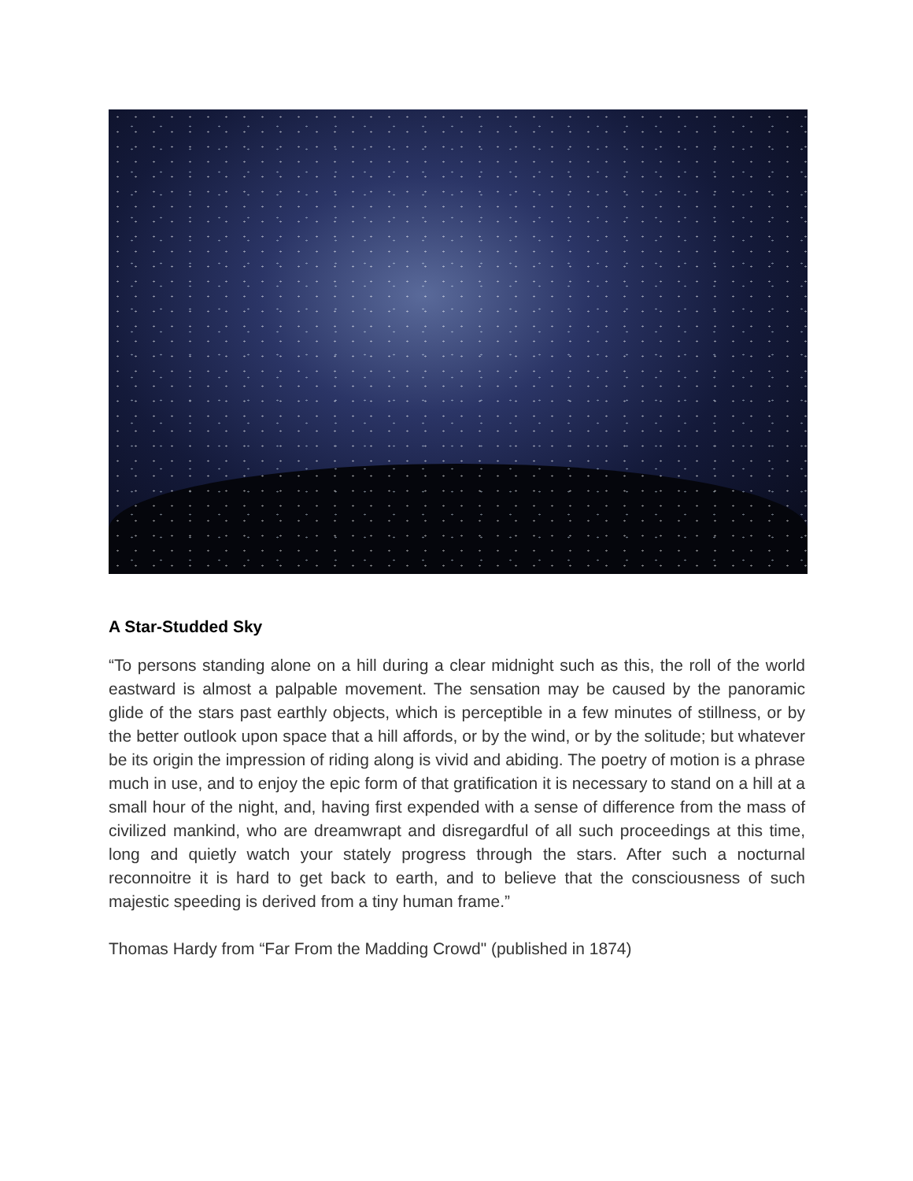A Star-Studded Sky
“To persons standing alone on a hill during a clear midnight such as this, the roll of the world eastward is almost a palpable movement. The sensation may be caused by the panoramic glide of the stars past earthly objects, which is perceptible in a few minutes of stillness, or by the better outlook upon space that a hill affords, or by the wind, or by the solitude; but whatever be its origin the impression of riding along is vivid and abiding. The poetry of motion is a phrase much in use, and to enjoy the epic form of that gratification it is necessary to stand on a hill at a small hour of the night, and, having first expended with a sense of difference from the mass of civilized mankind, who are dreamwrapt and disregardful of all such proceedings at this time, long and quietly watch your stately progress through the stars. After such a nocturnal reconnoitre it is hard to get back to earth, and to believe that the consciousness of such majestic speeding is derived from a tiny human frame.”
Thomas Hardy from “Far From the Madding Crowd" (published in 1874)